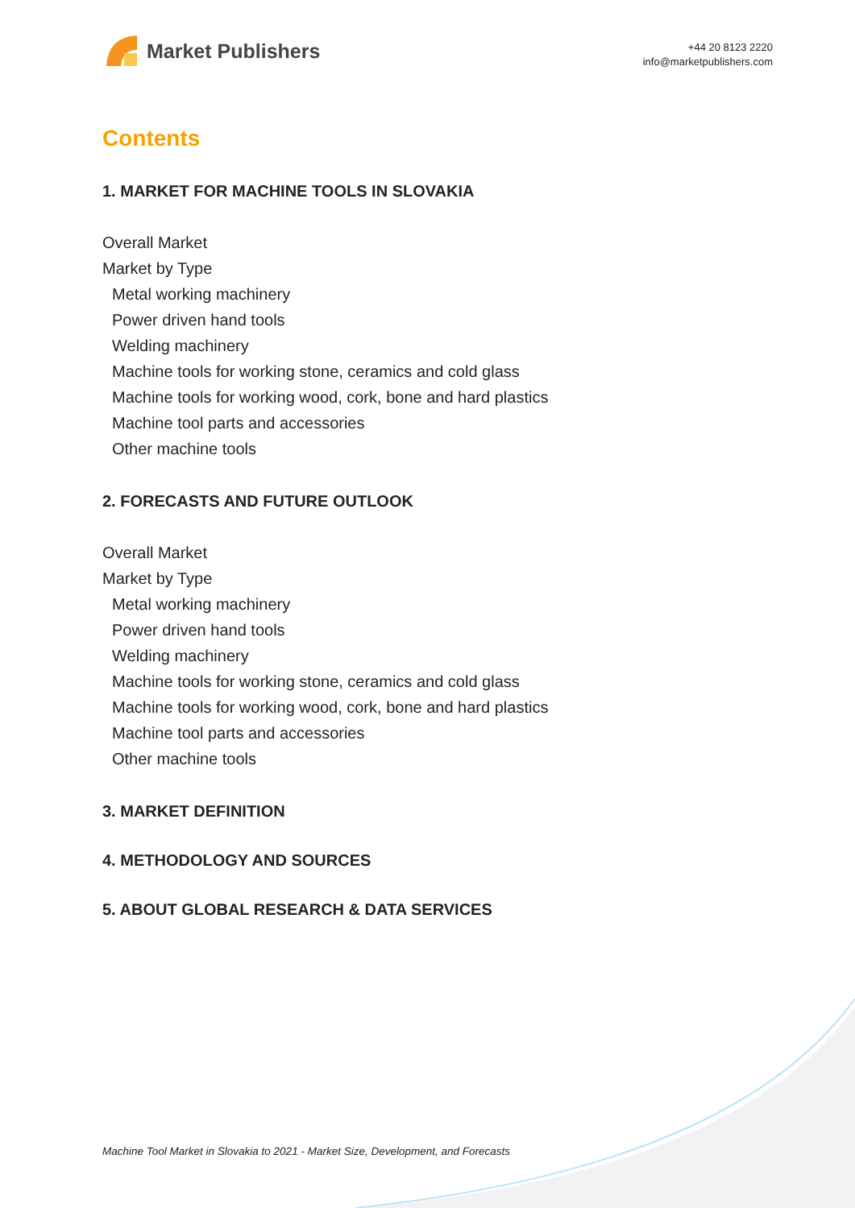Market Publishers
+44 20 8123 2220
info@marketpublishers.com
Contents
1. MARKET FOR MACHINE TOOLS IN SLOVAKIA
Overall Market
Market by Type
Metal working machinery
Power driven hand tools
Welding machinery
Machine tools for working stone, ceramics and cold glass
Machine tools for working wood, cork, bone and hard plastics
Machine tool parts and accessories
Other machine tools
2. FORECASTS AND FUTURE OUTLOOK
Overall Market
Market by Type
Metal working machinery
Power driven hand tools
Welding machinery
Machine tools for working stone, ceramics and cold glass
Machine tools for working wood, cork, bone and hard plastics
Machine tool parts and accessories
Other machine tools
3. MARKET DEFINITION
4. METHODOLOGY AND SOURCES
5. ABOUT GLOBAL RESEARCH & DATA SERVICES
Machine Tool Market in Slovakia to 2021 - Market Size, Development, and Forecasts